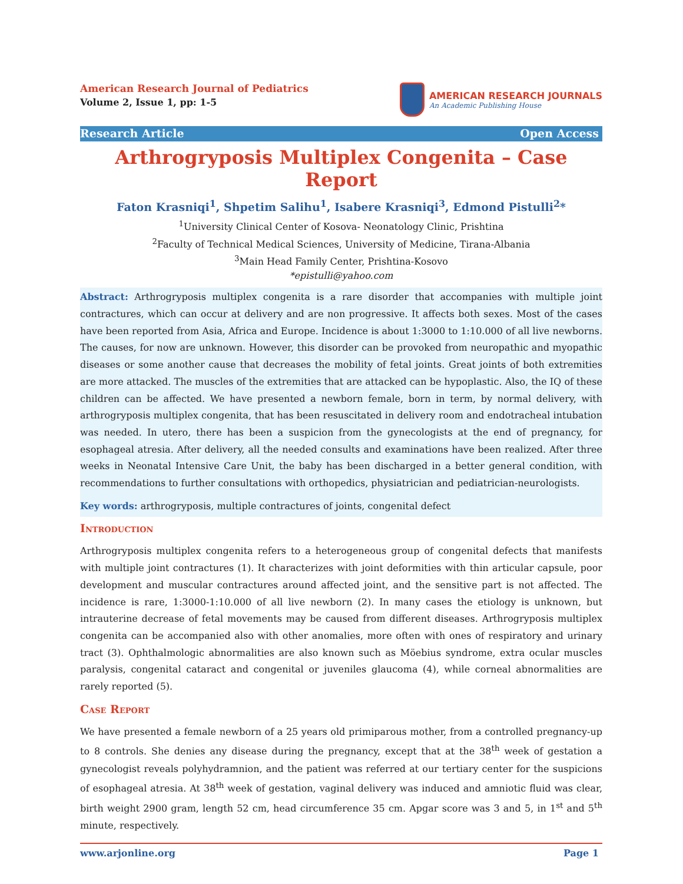American Research Journal of Pediatrics
Volume 2, Issue 1, pp: 1-5
AMERICAN RESEARCH JOURNALS
An Academic Publishing House
Research Article Open Access
Arthrogryposis Multiplex Congenita – Case Report
Faton Krasniqi<sup>1</sup>, Shpetim Salihu<sup>1</sup>, Isabere Krasniqi<sup>3</sup>, Edmond Pistulli<sup>2</sup>*
<sup>1</sup> University Clinical Center of Kosova- Neonatology Clinic, Prishtina
<sup>2</sup> Faculty of Technical Medical Sciences, University of Medicine, Tirana-Albania
<sup>3</sup> Main Head Family Center, Prishtina-Kosovo
*epistulli@yahoo.com
Abstract: Arthrogryposis multiplex congenita is a rare disorder that accompanies with multiple joint contractures, which can occur at delivery and are non progressive. It affects both sexes. Most of the cases have been reported from Asia, Africa and Europe. Incidence is about 1:3000 to 1:10.000 of all live newborns. The causes, for now are unknown. However, this disorder can be provoked from neuropathic and myopathic diseases or some another cause that decreases the mobility of fetal joints. Great joints of both extremities are more attacked. The muscles of the extremities that are attacked can be hypoplastic. Also, the IQ of these children can be affected. We have presented a newborn female, born in term, by normal delivery, with arthrogryposis multiplex congenita, that has been resuscitated in delivery room and endotracheal intubation was needed. In utero, there has been a suspicion from the gynecologists at the end of pregnancy, for esophageal atresia. After delivery, all the needed consults and examinations have been realized. After three weeks in Neonatal Intensive Care Unit, the baby has been discharged in a better general condition, with recommendations to further consultations with orthopedics, physiatrician and pediatrician-neurologists.
Key words: arthrogryposis, multiple contractures of joints, congenital defect
Introduction
Arthrogryposis multiplex congenita refers to a heterogeneous group of congenital defects that manifests with multiple joint contractures (1). It characterizes with joint deformities with thin articular capsule, poor development and muscular contractures around affected joint, and the sensitive part is not affected. The incidence is rare, 1:3000-1:10.000 of all live newborn (2). In many cases the etiology is unknown, but intrauterine decrease of fetal movements may be caused from different diseases. Arthrogryposis multiplex congenita can be accompanied also with other anomalies, more often with ones of respiratory and urinary tract (3). Ophthalmologic abnormalities are also known such as Möebius syndrome, extra ocular muscles paralysis, congenital cataract and congenital or juveniles glaucoma (4), while corneal abnormalities are rarely reported (5).
Case Report
We have presented a female newborn of a 25 years old primiparous mother, from a controlled pregnancy-up to 8 controls. She denies any disease during the pregnancy, except that at the 38<sup>th</sup> week of gestation a gynecologist reveals polyhydramnion, and the patient was referred at our tertiary center for the suspicions of esophageal atresia. At 38<sup>th</sup> week of gestation, vaginal delivery was induced and amniotic fluid was clear, birth weight 2900 gram, length 52 cm, head circumference 35 cm. Apgar score was 3 and 5, in 1<sup>st</sup> and 5<sup>th</sup> minute, respectively.
www.arjonline.org Page 1